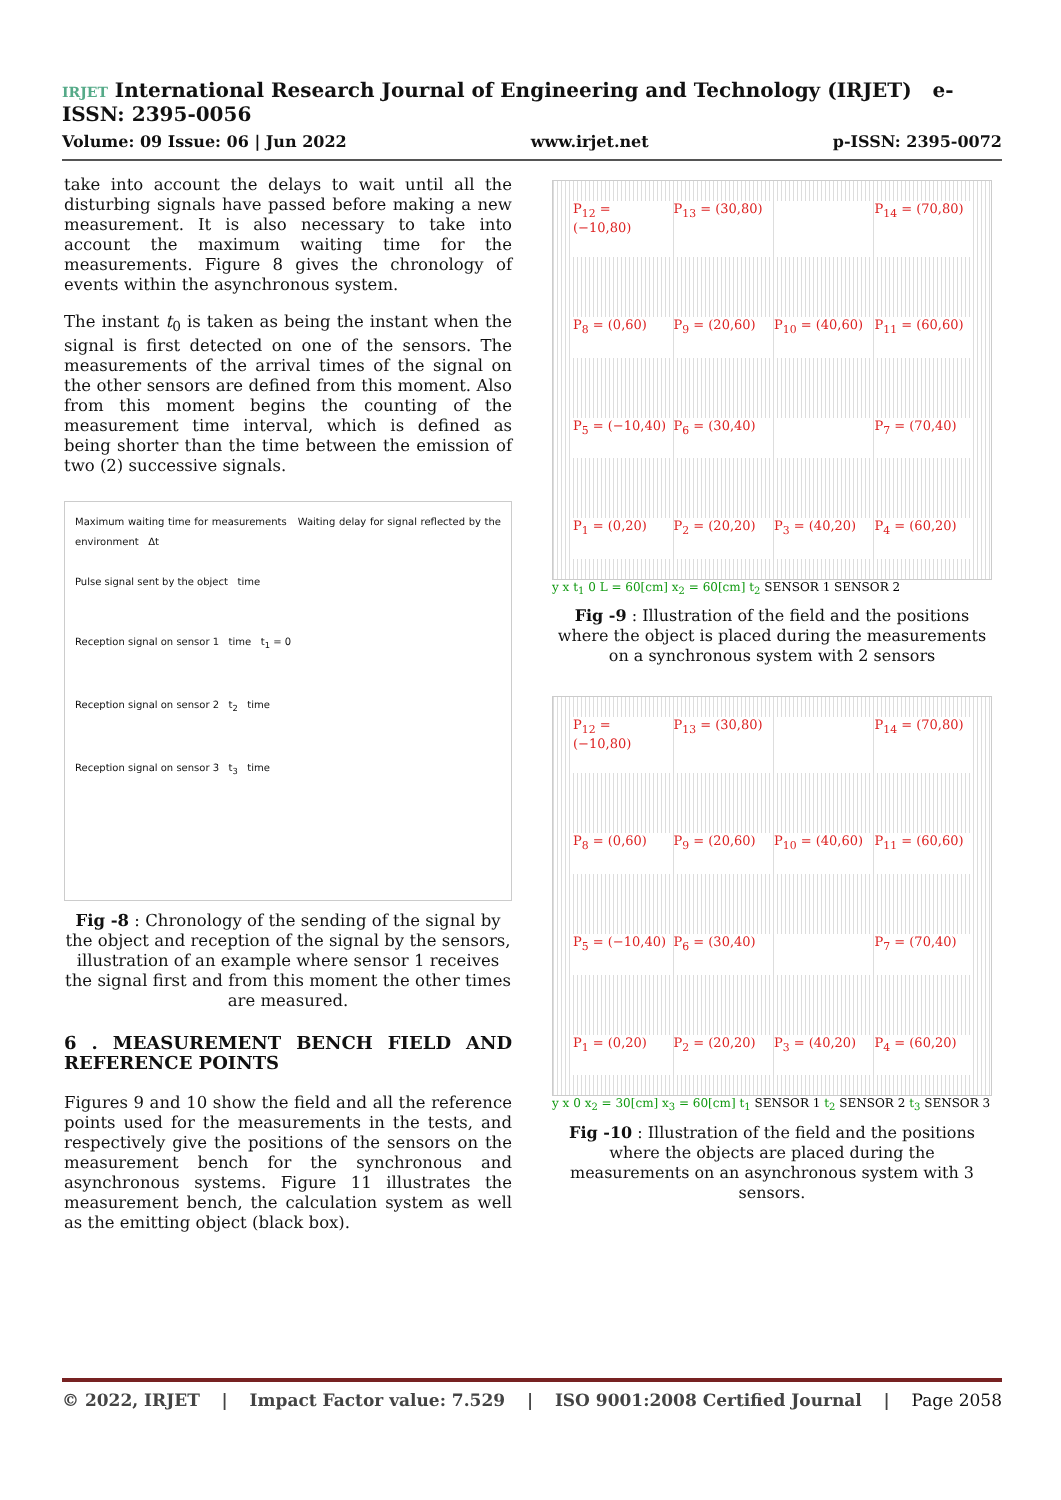IRJET International Research Journal of Engineering and Technology (IRJET) e-ISSN: 2395-0056
Volume: 09 Issue: 06 | Jun 2022 www.irjet.net p-ISSN: 2395-0072
take into account the delays to wait until all the disturbing signals have passed before making a new measurement. It is also necessary to take into account the maximum waiting time for the measurements. Figure 8 gives the chronology of events within the asynchronous system.
The instant t<sub>0</sub> is taken as being the instant when the signal is first detected on one of the sensors. The measurements of the arrival times of the signal on the other sensors are defined from this moment. Also from this moment begins the counting of the measurement time interval, which is defined as being shorter than the time between the emission of two (2) successive signals.
Maximum waiting time for measurements Waiting delay for signal reflected by the environment Δt
Pulse signal sent by the object time
Reception signal on sensor 1 time t<sub>1</sub> = 0
Reception signal on sensor 2 t<sub>2</sub> time
Reception signal on sensor 3 t<sub>3</sub> time
Fig -8 : Chronology of the sending of the signal by the object and reception of the signal by the sensors, illustration of an example where sensor 1 receives the signal first and from this moment the other times are measured.
6 . MEASUREMENT BENCH FIELD AND REFERENCE POINTS
Figures 9 and 10 show the field and all the reference points used for the measurements in the tests, and respectively give the positions of the sensors on the measurement bench for the synchronous and asynchronous systems. Figure 11 illustrates the measurement bench, the calculation system as well as the emitting object (black box).
P<sub>12</sub> = (−10,80) P<sub>13</sub> = (30,80) P<sub>14</sub> = (70,80) P<sub>8</sub> = (0,60) P<sub>9</sub> = (20,60) P<sub>10</sub> = (40,60) P<sub>11</sub> = (60,60) P<sub>5</sub> = (−10,40) P<sub>6</sub> = (30,40) P<sub>7</sub> = (70,40) P<sub>1</sub> = (0,20) P<sub>2</sub> = (20,20) P<sub>3</sub> = (40,20) P<sub>4</sub> = (60,20)
y x t<sub>1</sub> 0 L = 60[cm] x<sub>2</sub> = 60[cm] t<sub>2</sub> SENSOR 1 SENSOR 2
Fig -9 : Illustration of the field and the positions where the object is placed during the measurements on a synchronous system with 2 sensors
P<sub>12</sub> = (−10,80) P<sub>13</sub> = (30,80) P<sub>14</sub> = (70,80) P<sub>8</sub> = (0,60) P<sub>9</sub> = (20,60) P<sub>10</sub> = (40,60) P<sub>11</sub> = (60,60) P<sub>5</sub> = (−10,40) P<sub>6</sub> = (30,40) P<sub>7</sub> = (70,40) P<sub>1</sub> = (0,20) P<sub>2</sub> = (20,20) P<sub>3</sub> = (40,20) P<sub>4</sub> = (60,20)
y x 0 x<sub>2</sub> = 30[cm] x<sub>3</sub> = 60[cm] t<sub>1</sub> SENSOR 1 t<sub>2</sub> SENSOR 2 t<sub>3</sub> SENSOR 3
Fig -10 : Illustration of the field and the positions where the objects are placed during the measurements on an asynchronous system with 3 sensors.
© 2022, IRJET | Impact Factor value: 7.529 | ISO 9001:2008 Certified Journal | Page 2058